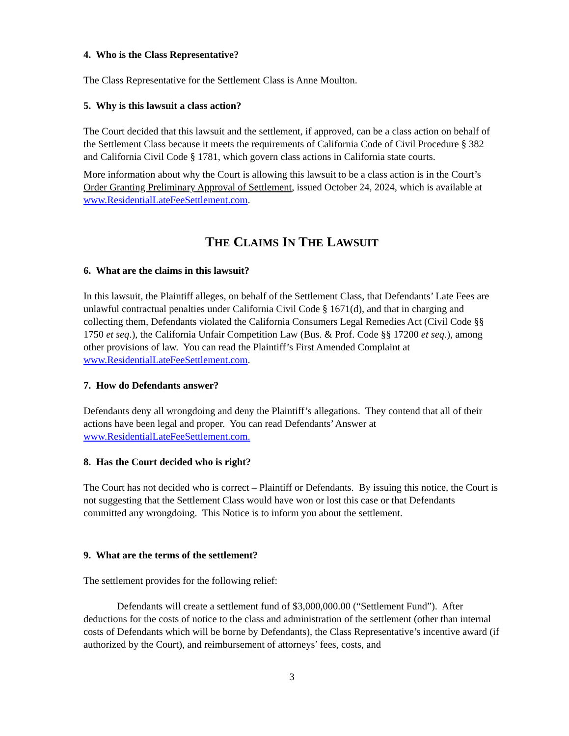4. Who is the Class Representative?
The Class Representative for the Settlement Class is Anne Moulton.
5. Why is this lawsuit a class action?
The Court decided that this lawsuit and the settlement, if approved, can be a class action on behalf of the Settlement Class because it meets the requirements of California Code of Civil Procedure § 382 and California Civil Code § 1781, which govern class actions in California state courts.
More information about why the Court is allowing this lawsuit to be a class action is in the Court’s Order Granting Preliminary Approval of Settlement, issued October 24, 2024, which is available at www.ResidentialLateFeeSettlement.com.
THE CLAIMS IN THE LAWSUIT
6. What are the claims in this lawsuit?
In this lawsuit, the Plaintiff alleges, on behalf of the Settlement Class, that Defendants’ Late Fees are unlawful contractual penalties under California Civil Code § 1671(d), and that in charging and collecting them, Defendants violated the California Consumers Legal Remedies Act (Civil Code §§ 1750 et seq.), the California Unfair Competition Law (Bus. & Prof. Code §§ 17200 et seq.), among other provisions of law. You can read the Plaintiff’s First Amended Complaint at www.ResidentialLateFeeSettlement.com.
7. How do Defendants answer?
Defendants deny all wrongdoing and deny the Plaintiff’s allegations. They contend that all of their actions have been legal and proper. You can read Defendants’ Answer at www.ResidentialLateFeeSettlement.com.
8. Has the Court decided who is right?
The Court has not decided who is correct – Plaintiff or Defendants. By issuing this notice, the Court is not suggesting that the Settlement Class would have won or lost this case or that Defendants committed any wrongdoing. This Notice is to inform you about the settlement.
9. What are the terms of the settlement?
The settlement provides for the following relief:
Defendants will create a settlement fund of $3,000,000.00 (“Settlement Fund”). After deductions for the costs of notice to the class and administration of the settlement (other than internal costs of Defendants which will be borne by Defendants), the Class Representative’s incentive award (if authorized by the Court), and reimbursement of attorneys’ fees, costs, and
3